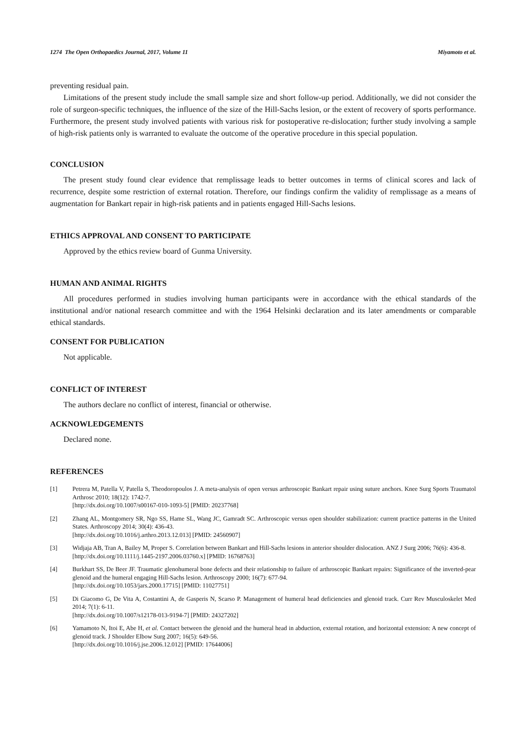1274 The Open Orthopaedics Journal, 2017, Volume 11 Miyamoto et al.
preventing residual pain.
Limitations of the present study include the small sample size and short follow-up period. Additionally, we did not consider the role of surgeon-specific techniques, the influence of the size of the Hill-Sachs lesion, or the extent of recovery of sports performance. Furthermore, the present study involved patients with various risk for postoperative re-dislocation; further study involving a sample of high-risk patients only is warranted to evaluate the outcome of the operative procedure in this special population.
CONCLUSION
The present study found clear evidence that remplissage leads to better outcomes in terms of clinical scores and lack of recurrence, despite some restriction of external rotation. Therefore, our findings confirm the validity of remplissage as a means of augmentation for Bankart repair in high-risk patients and in patients engaged Hill-Sachs lesions.
ETHICS APPROVAL AND CONSENT TO PARTICIPATE
Approved by the ethics review board of Gunma University.
HUMAN AND ANIMAL RIGHTS
All procedures performed in studies involving human participants were in accordance with the ethical standards of the institutional and/or national research committee and with the 1964 Helsinki declaration and its later amendments or comparable ethical standards.
CONSENT FOR PUBLICATION
Not applicable.
CONFLICT OF INTEREST
The authors declare no conflict of interest, financial or otherwise.
ACKNOWLEDGEMENTS
Declared none.
REFERENCES
[1] Petrera M, Patella V, Patella S, Theodoropoulos J. A meta-analysis of open versus arthroscopic Bankart repair using suture anchors. Knee Surg Sports Traumatol Arthrosc 2010; 18(12): 1742-7.
[http://dx.doi.org/10.1007/s00167-010-1093-5] [PMID: 20237768]
[2] Zhang AL, Montgomery SR, Ngo SS, Hame SL, Wang JC, Gamradt SC. Arthroscopic versus open shoulder stabilization: current practice patterns in the United States. Arthroscopy 2014; 30(4): 436-43.
[http://dx.doi.org/10.1016/j.arthro.2013.12.013] [PMID: 24560907]
[3] Widjaja AB, Tran A, Bailey M, Proper S. Correlation between Bankart and Hill-Sachs lesions in anterior shoulder dislocation. ANZ J Surg 2006; 76(6): 436-8.
[http://dx.doi.org/10.1111/j.1445-2197.2006.03760.x] [PMID: 16768763]
[4] Burkhart SS, De Beer JF. Traumatic glenohumeral bone defects and their relationship to failure of arthroscopic Bankart repairs: Significance of the inverted-pear glenoid and the humeral engaging Hill-Sachs lesion. Arthroscopy 2000; 16(7): 677-94.
[http://dx.doi.org/10.1053/jars.2000.17715] [PMID: 11027751]
[5] Di Giacomo G, De Vita A, Costantini A, de Gasperis N, Scarso P. Management of humeral head deficiencies and glenoid track. Curr Rev Musculoskelet Med 2014; 7(1): 6-11.
[http://dx.doi.org/10.1007/s12178-013-9194-7] [PMID: 24327202]
[6] Yamamoto N, Itoi E, Abe H, et al. Contact between the glenoid and the humeral head in abduction, external rotation, and horizontal extension: A new concept of glenoid track. J Shoulder Elbow Surg 2007; 16(5): 649-56.
[http://dx.doi.org/10.1016/j.jse.2006.12.012] [PMID: 17644006]